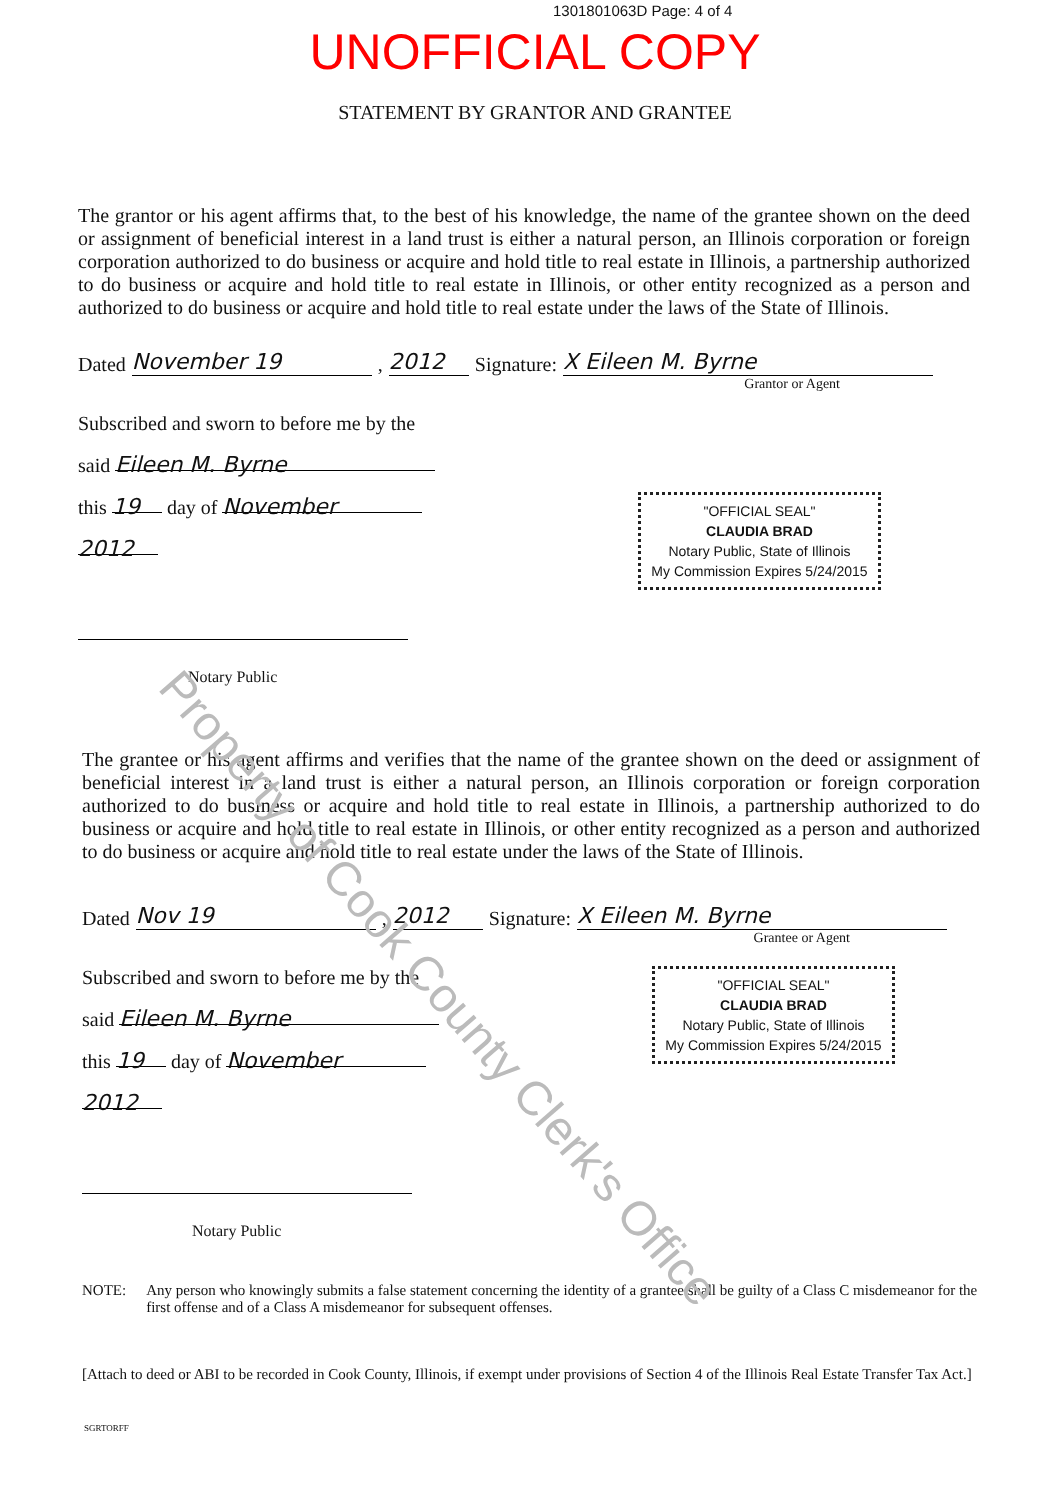1301801063D Page: 4 of 4
UNOFFICIAL COPY
STATEMENT BY GRANTOR AND GRANTEE
The grantor or his agent affirms that, to the best of his knowledge, the name of the grantee shown on the deed or assignment of beneficial interest in a land trust is either a natural person, an Illinois corporation or foreign corporation authorized to do business or acquire and hold title to real estate in Illinois, a partnership authorized to do business or acquire and hold title to real estate in Illinois, or other entity recognized as a person and authorized to do business or acquire and hold title to real estate under the laws of the State of Illinois.
Dated November 19, 2012 Signature: X Eileen M. Byrne
Grantor or Agent
Subscribed and sworn to before me by the
said Eileen M. Byrne
this 19 day of November
2012
Notary Public
"OFFICIAL SEAL"
CLAUDIA BRAD
Notary Public, State of Illinois
My Commission Expires 5/24/2015
The grantee or his agent affirms and verifies that the name of the grantee shown on the deed or assignment of beneficial interest in a land trust is either a natural person, an Illinois corporation or foreign corporation authorized to do business or acquire and hold title to real estate in Illinois, a partnership authorized to do business or acquire and hold title to real estate in Illinois, or other entity recognized as a person and authorized to do business or acquire and hold title to real estate under the laws of the State of Illinois.
Dated Nov 19, 2012 Signature: X Eileen M. Byrne
Grantee or Agent
Subscribed and sworn to before me by the
said Eileen M. Byrne
this 19 day of November
2012
Notary Public
"OFFICIAL SEAL"
CLAUDIA BRAD
Notary Public, State of Illinois
My Commission Expires 5/24/2015
NOTE: Any person who knowingly submits a false statement concerning the identity of a grantee shall be guilty of a Class C misdemeanor for the first offense and of a Class A misdemeanor for subsequent offenses.
[Attach to deed or ABI to be recorded in Cook County, Illinois, if exempt under provisions of Section 4 of the Illinois Real Estate Transfer Tax Act.]
SGRTORFF
Property of Cook County Clerk's Office